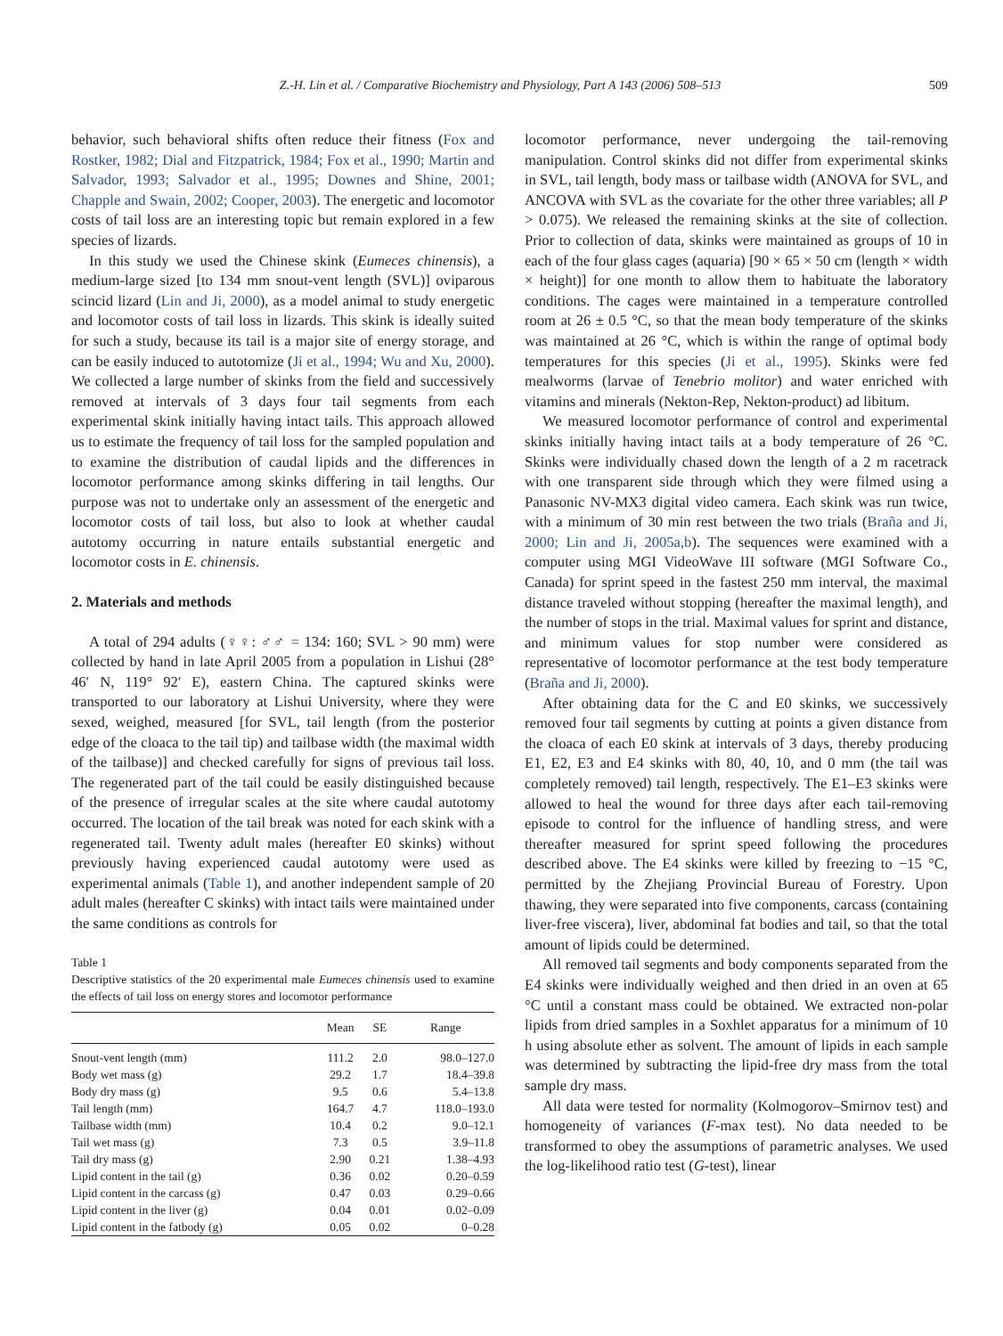Z.-H. Lin et al. / Comparative Biochemistry and Physiology, Part A 143 (2006) 508–513 509
behavior, such behavioral shifts often reduce their fitness (Fox and Rostker, 1982; Dial and Fitzpatrick, 1984; Fox et al., 1990; Martin and Salvador, 1993; Salvador et al., 1995; Downes and Shine, 2001; Chapple and Swain, 2002; Cooper, 2003). The energetic and locomotor costs of tail loss are an interesting topic but remain explored in a few species of lizards.
In this study we used the Chinese skink (Eumeces chinensis), a medium-large sized [to 134 mm snout-vent length (SVL)] oviparous scincid lizard (Lin and Ji, 2000), as a model animal to study energetic and locomotor costs of tail loss in lizards. This skink is ideally suited for such a study, because its tail is a major site of energy storage, and can be easily induced to autotomize (Ji et al., 1994; Wu and Xu, 2000). We collected a large number of skinks from the field and successively removed at intervals of 3 days four tail segments from each experimental skink initially having intact tails. This approach allowed us to estimate the frequency of tail loss for the sampled population and to examine the distribution of caudal lipids and the differences in locomotor performance among skinks differing in tail lengths. Our purpose was not to undertake only an assessment of the energetic and locomotor costs of tail loss, but also to look at whether caudal autotomy occurring in nature entails substantial energetic and locomotor costs in E. chinensis.
2. Materials and methods
A total of 294 adults (♀♀: ♂♂ = 134: 160; SVL > 90 mm) were collected by hand in late April 2005 from a population in Lishui (28° 46′ N, 119° 92′ E), eastern China. The captured skinks were transported to our laboratory at Lishui University, where they were sexed, weighed, measured [for SVL, tail length (from the posterior edge of the cloaca to the tail tip) and tailbase width (the maximal width of the tailbase)] and checked carefully for signs of previous tail loss. The regenerated part of the tail could be easily distinguished because of the presence of irregular scales at the site where caudal autotomy occurred. The location of the tail break was noted for each skink with a regenerated tail. Twenty adult males (hereafter E0 skinks) without previously having experienced caudal autotomy were used as experimental animals (Table 1), and another independent sample of 20 adult males (hereafter C skinks) with intact tails were maintained under the same conditions as controls for
Table 1
Descriptive statistics of the 20 experimental male Eumeces chinensis used to examine the effects of tail loss on energy stores and locomotor performance
| | Mean | SE | Range |
| --- | --- | --- | --- |
| Snout-vent length (mm) | 111.2 | 2.0 | 98.0–127.0 |
| Body wet mass (g) | 29.2 | 1.7 | 18.4–39.8 |
| Body dry mass (g) | 9.5 | 0.6 | 5.4–13.8 |
| Tail length (mm) | 164.7 | 4.7 | 118.0–193.0 |
| Tailbase width (mm) | 10.4 | 0.2 | 9.0–12.1 |
| Tail wet mass (g) | 7.3 | 0.5 | 3.9–11.8 |
| Tail dry mass (g) | 2.90 | 0.21 | 1.38–4.93 |
| Lipid content in the tail (g) | 0.36 | 0.02 | 0.20–0.59 |
| Lipid content in the carcass (g) | 0.47 | 0.03 | 0.29–0.66 |
| Lipid content in the liver (g) | 0.04 | 0.01 | 0.02–0.09 |
| Lipid content in the fatbody (g) | 0.05 | 0.02 | 0–0.28 |
locomotor performance, never undergoing the tail-removing manipulation. Control skinks did not differ from experimental skinks in SVL, tail length, body mass or tailbase width (ANOVA for SVL, and ANCOVA with SVL as the covariate for the other three variables; all P > 0.075). We released the remaining skinks at the site of collection. Prior to collection of data, skinks were maintained as groups of 10 in each of the four glass cages (aquaria) [90 × 65 × 50 cm (length × width × height)] for one month to allow them to habituate the laboratory conditions. The cages were maintained in a temperature controlled room at 26 ± 0.5 °C, so that the mean body temperature of the skinks was maintained at 26 °C, which is within the range of optimal body temperatures for this species (Ji et al., 1995). Skinks were fed mealworms (larvae of Tenebrio molitor) and water enriched with vitamins and minerals (Nekton-Rep, Nekton-product) ad libitum.
We measured locomotor performance of control and experimental skinks initially having intact tails at a body temperature of 26 °C. Skinks were individually chased down the length of a 2 m racetrack with one transparent side through which they were filmed using a Panasonic NV-MX3 digital video camera. Each skink was run twice, with a minimum of 30 min rest between the two trials (Braña and Ji, 2000; Lin and Ji, 2005a,b). The sequences were examined with a computer using MGI VideoWave III software (MGI Software Co., Canada) for sprint speed in the fastest 250 mm interval, the maximal distance traveled without stopping (hereafter the maximal length), and the number of stops in the trial. Maximal values for sprint and distance, and minimum values for stop number were considered as representative of locomotor performance at the test body temperature (Braña and Ji, 2000).
After obtaining data for the C and E0 skinks, we successively removed four tail segments by cutting at points a given distance from the cloaca of each E0 skink at intervals of 3 days, thereby producing E1, E2, E3 and E4 skinks with 80, 40, 10, and 0 mm (the tail was completely removed) tail length, respectively. The E1–E3 skinks were allowed to heal the wound for three days after each tail-removing episode to control for the influence of handling stress, and were thereafter measured for sprint speed following the procedures described above. The E4 skinks were killed by freezing to −15 °C, permitted by the Zhejiang Provincial Bureau of Forestry. Upon thawing, they were separated into five components, carcass (containing liver-free viscera), liver, abdominal fat bodies and tail, so that the total amount of lipids could be determined.
All removed tail segments and body components separated from the E4 skinks were individually weighed and then dried in an oven at 65 °C until a constant mass could be obtained. We extracted non-polar lipids from dried samples in a Soxhlet apparatus for a minimum of 10 h using absolute ether as solvent. The amount of lipids in each sample was determined by subtracting the lipid-free dry mass from the total sample dry mass.
All data were tested for normality (Kolmogorov–Smirnov test) and homogeneity of variances (F-max test). No data needed to be transformed to obey the assumptions of parametric analyses. We used the log-likelihood ratio test (G-test), linear